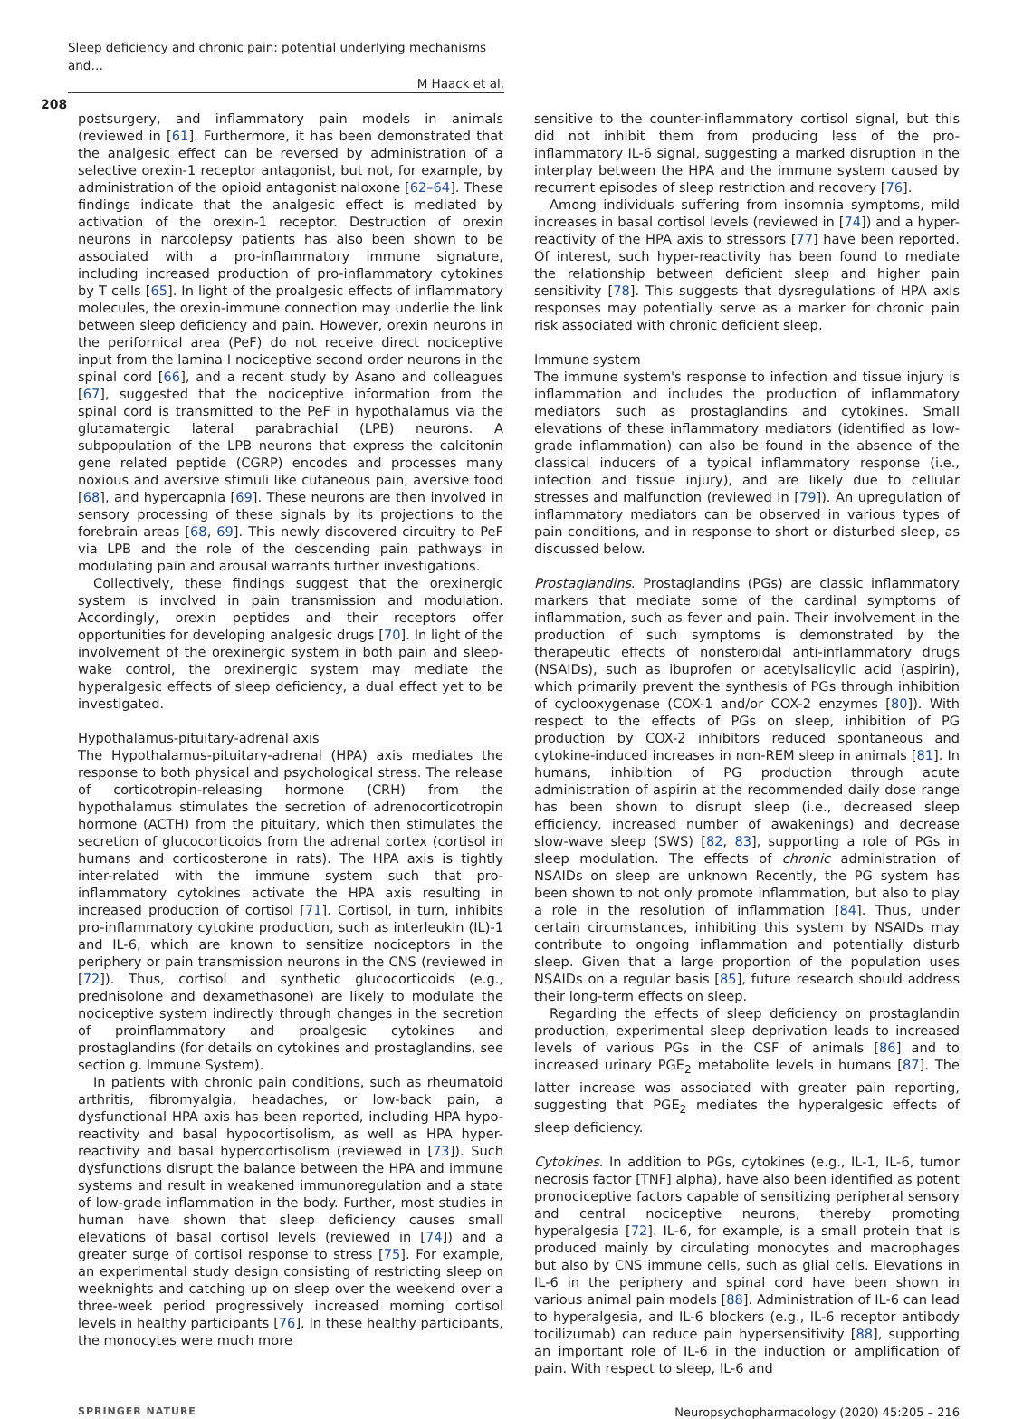Sleep deficiency and chronic pain: potential underlying mechanisms and…
M Haack et al.
208
postsurgery, and inflammatory pain models in animals (reviewed in [61]. Furthermore, it has been demonstrated that the analgesic effect can be reversed by administration of a selective orexin-1 receptor antagonist, but not, for example, by administration of the opioid antagonist naloxone [62–64]. These findings indicate that the analgesic effect is mediated by activation of the orexin-1 receptor. Destruction of orexin neurons in narcolepsy patients has also been shown to be associated with a pro-inflammatory immune signature, including increased production of pro-inflammatory cytokines by T cells [65]. In light of the proalgesic effects of inflammatory molecules, the orexin-immune connection may underlie the link between sleep deficiency and pain. However, orexin neurons in the perifornical area (PeF) do not receive direct nociceptive input from the lamina I nociceptive second order neurons in the spinal cord [66], and a recent study by Asano and colleagues [67], suggested that the nociceptive information from the spinal cord is transmitted to the PeF in hypothalamus via the glutamatergic lateral parabrachial (LPB) neurons. A subpopulation of the LPB neurons that express the calcitonin gene related peptide (CGRP) encodes and processes many noxious and aversive stimuli like cutaneous pain, aversive food [68], and hypercapnia [69]. These neurons are then involved in sensory processing of these signals by its projections to the forebrain areas [68, 69]. This newly discovered circuitry to PeF via LPB and the role of the descending pain pathways in modulating pain and arousal warrants further investigations.
Collectively, these findings suggest that the orexinergic system is involved in pain transmission and modulation. Accordingly, orexin peptides and their receptors offer opportunities for developing analgesic drugs [70]. In light of the involvement of the orexinergic system in both pain and sleep-wake control, the orexinergic system may mediate the hyperalgesic effects of sleep deficiency, a dual effect yet to be investigated.
Hypothalamus-pituitary-adrenal axis
The Hypothalamus-pituitary-adrenal (HPA) axis mediates the response to both physical and psychological stress. The release of corticotropin-releasing hormone (CRH) from the hypothalamus stimulates the secretion of adrenocorticotropin hormone (ACTH) from the pituitary, which then stimulates the secretion of glucocorticoids from the adrenal cortex (cortisol in humans and corticosterone in rats). The HPA axis is tightly inter-related with the immune system such that pro-inflammatory cytokines activate the HPA axis resulting in increased production of cortisol [71]. Cortisol, in turn, inhibits pro-inflammatory cytokine production, such as interleukin (IL)-1 and IL-6, which are known to sensitize nociceptors in the periphery or pain transmission neurons in the CNS (reviewed in [72]). Thus, cortisol and synthetic glucocorticoids (e.g., prednisolone and dexamethasone) are likely to modulate the nociceptive system indirectly through changes in the secretion of proinflammatory and proalgesic cytokines and prostaglandins (for details on cytokines and prostaglandins, see section g. Immune System).
In patients with chronic pain conditions, such as rheumatoid arthritis, fibromyalgia, headaches, or low-back pain, a dysfunctional HPA axis has been reported, including HPA hypo-reactivity and basal hypocortisolism, as well as HPA hyper-reactivity and basal hypercortisolism (reviewed in [73]). Such dysfunctions disrupt the balance between the HPA and immune systems and result in weakened immunoregulation and a state of low-grade inflammation in the body. Further, most studies in human have shown that sleep deficiency causes small elevations of basal cortisol levels (reviewed in [74]) and a greater surge of cortisol response to stress [75]. For example, an experimental study design consisting of restricting sleep on weeknights and catching up on sleep over the weekend over a three-week period progressively increased morning cortisol levels in healthy participants [76]. In these healthy participants, the monocytes were much more
sensitive to the counter-inflammatory cortisol signal, but this did not inhibit them from producing less of the pro-inflammatory IL-6 signal, suggesting a marked disruption in the interplay between the HPA and the immune system caused by recurrent episodes of sleep restriction and recovery [76].
Among individuals suffering from insomnia symptoms, mild increases in basal cortisol levels (reviewed in [74]) and a hyper-reactivity of the HPA axis to stressors [77] have been reported. Of interest, such hyper-reactivity has been found to mediate the relationship between deficient sleep and higher pain sensitivity [78]. This suggests that dysregulations of HPA axis responses may potentially serve as a marker for chronic pain risk associated with chronic deficient sleep.
Immune system
The immune system's response to infection and tissue injury is inflammation and includes the production of inflammatory mediators such as prostaglandins and cytokines. Small elevations of these inflammatory mediators (identified as low-grade inflammation) can also be found in the absence of the classical inducers of a typical inflammatory response (i.e., infection and tissue injury), and are likely due to cellular stresses and malfunction (reviewed in [79]). An upregulation of inflammatory mediators can be observed in various types of pain conditions, and in response to short or disturbed sleep, as discussed below.
Prostaglandins. Prostaglandins (PGs) are classic inflammatory markers that mediate some of the cardinal symptoms of inflammation, such as fever and pain. Their involvement in the production of such symptoms is demonstrated by the therapeutic effects of nonsteroidal anti-inflammatory drugs (NSAIDs), such as ibuprofen or acetylsalicylic acid (aspirin), which primarily prevent the synthesis of PGs through inhibition of cyclooxygenase (COX-1 and/or COX-2 enzymes [80]). With respect to the effects of PGs on sleep, inhibition of PG production by COX-2 inhibitors reduced spontaneous and cytokine-induced increases in non-REM sleep in animals [81]. In humans, inhibition of PG production through acute administration of aspirin at the recommended daily dose range has been shown to disrupt sleep (i.e., decreased sleep efficiency, increased number of awakenings) and decrease slow-wave sleep (SWS) [82, 83], supporting a role of PGs in sleep modulation. The effects of chronic administration of NSAIDs on sleep are unknown Recently, the PG system has been shown to not only promote inflammation, but also to play a role in the resolution of inflammation [84]. Thus, under certain circumstances, inhibiting this system by NSAIDs may contribute to ongoing inflammation and potentially disturb sleep. Given that a large proportion of the population uses NSAIDs on a regular basis [85], future research should address their long-term effects on sleep.
Regarding the effects of sleep deficiency on prostaglandin production, experimental sleep deprivation leads to increased levels of various PGs in the CSF of animals [86] and to increased urinary PGE<sub>2</sub> metabolite levels in humans [87]. The latter increase was associated with greater pain reporting, suggesting that PGE<sub>2</sub> mediates the hyperalgesic effects of sleep deficiency.
Cytokines. In addition to PGs, cytokines (e.g., IL-1, IL-6, tumor necrosis factor [TNF] alpha), have also been identified as potent pronociceptive factors capable of sensitizing peripheral sensory and central nociceptive neurons, thereby promoting hyperalgesia [72]. IL-6, for example, is a small protein that is produced mainly by circulating monocytes and macrophages but also by CNS immune cells, such as glial cells. Elevations in IL-6 in the periphery and spinal cord have been shown in various animal pain models [88]. Administration of IL-6 can lead to hyperalgesia, and IL-6 blockers (e.g., IL-6 receptor antibody tocilizumab) can reduce pain hypersensitivity [88], supporting an important role of IL-6 in the induction or amplification of pain. With respect to sleep, IL-6 and
SPRINGER NATURE Neuropsychopharmacology (2020) 45:205 – 216